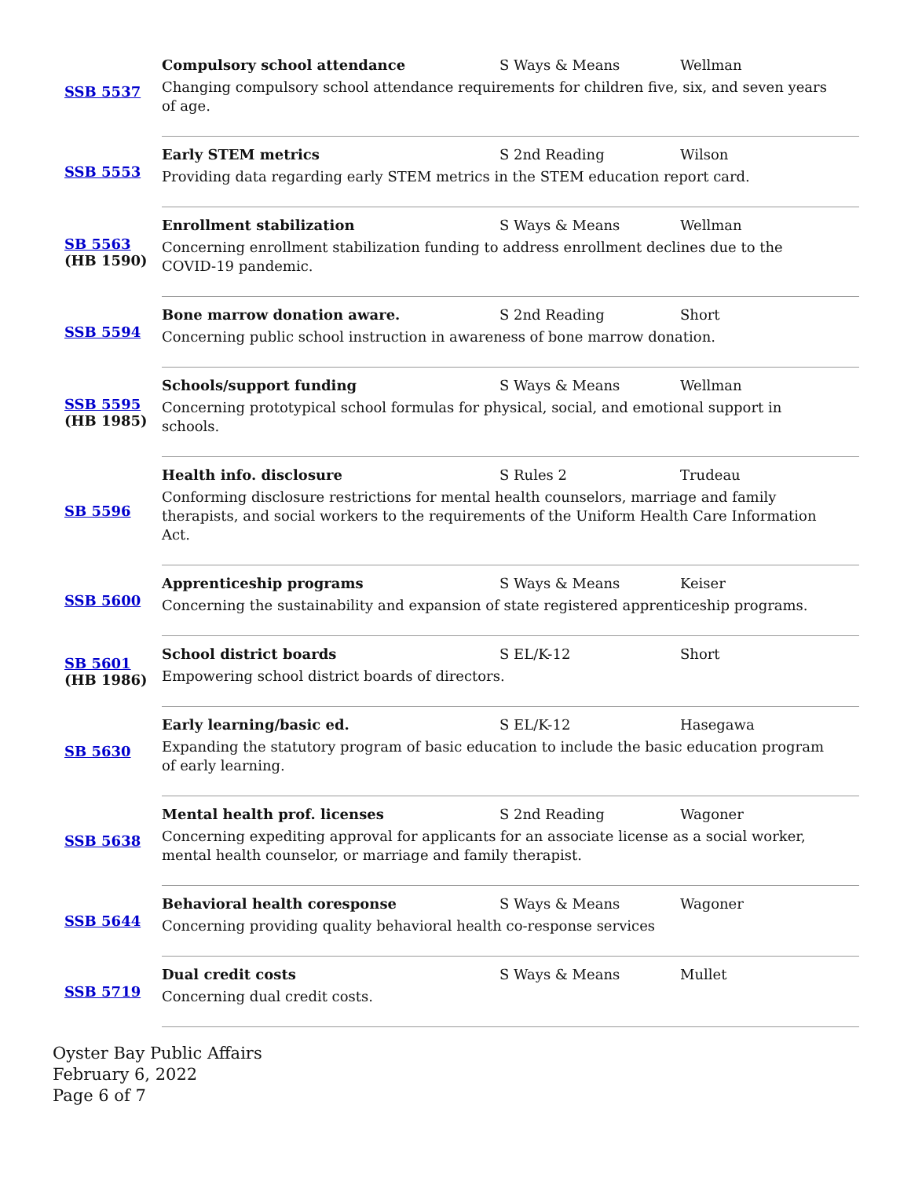| SSB 5537 | Compulsory school attendance | S Ways & Means | Wellman |
| | Changing compulsory school attendance requirements for children five, six, and seven years of age. | | |
| SSB 5553 | Early STEM metrics | S 2nd Reading | Wilson |
| | Providing data regarding early STEM metrics in the STEM education report card. | | |
| SB 5563 (HB 1590) | Enrollment stabilization | S Ways & Means | Wellman |
| | Concerning enrollment stabilization funding to address enrollment declines due to the COVID-19 pandemic. | | |
| SSB 5594 | Bone marrow donation aware. | S 2nd Reading | Short |
| | Concerning public school instruction in awareness of bone marrow donation. | | |
| SSB 5595 (HB 1985) | Schools/support funding | S Ways & Means | Wellman |
| | Concerning prototypical school formulas for physical, social, and emotional support in schools. | | |
| SB 5596 | Health info. disclosure | S Rules 2 | Trudeau |
| | Conforming disclosure restrictions for mental health counselors, marriage and family therapists, and social workers to the requirements of the Uniform Health Care Information Act. | | |
| SSB 5600 | Apprenticeship programs | S Ways & Means | Keiser |
| | Concerning the sustainability and expansion of state registered apprenticeship programs. | | |
| SB 5601 (HB 1986) | School district boards | S EL/K-12 | Short |
| | Empowering school district boards of directors. | | |
| SB 5630 | Early learning/basic ed. | S EL/K-12 | Hasegawa |
| | Expanding the statutory program of basic education to include the basic education program of early learning. | | |
| SSB 5638 | Mental health prof. licenses | S 2nd Reading | Wagoner |
| | Concerning expediting approval for applicants for an associate license as a social worker, mental health counselor, or marriage and family therapist. | | |
| SSB 5644 | Behavioral health coresponse | S Ways & Means | Wagoner |
| | Concerning providing quality behavioral health co-response services | | |
| SSB 5719 | Dual credit costs | S Ways & Means | Mullet |
| | Concerning dual credit costs. | | |
Oyster Bay Public Affairs
February 6, 2022
Page 6 of 7